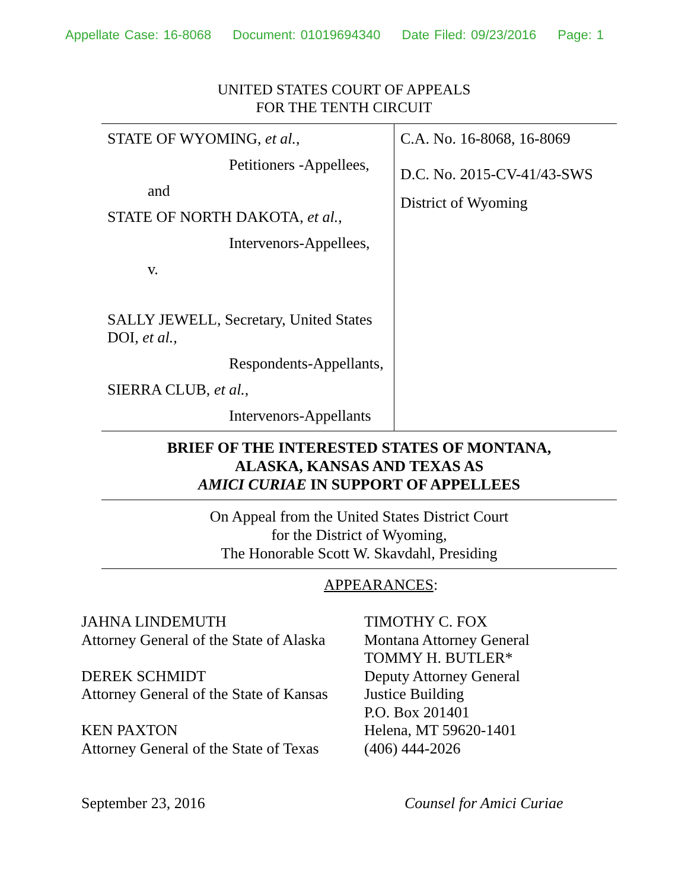Appellate Case: 16-8068 Document: 01019694340 Date Filed: 09/23/2016 Page: 1
UNITED STATES COURT OF APPEALS
FOR THE TENTH CIRCUIT
STATE OF WYOMING, et al.,
Petitioners -Appellees,
and
STATE OF NORTH DAKOTA, et al.,
Intervenors-Appellees,
v.
SALLY JEWELL, Secretary, United States DOI, et al.,
Respondents-Appellants,
SIERRA CLUB, et al.,
Intervenors-Appellants
C.A. No. 16-8068, 16-8069
D.C. No. 2015-CV-41/43-SWS
District of Wyoming
BRIEF OF THE INTERESTED STATES OF MONTANA,
ALASKA, KANSAS AND TEXAS AS
AMICI CURIAE IN SUPPORT OF APPELLEES
On Appeal from the United States District Court
for the District of Wyoming,
The Honorable Scott W. Skavdahl, Presiding
APPEARANCES:
JAHNA LINDEMUTH
Attorney General of the State of Alaska
DEREK SCHMIDT
Attorney General of the State of Kansas
KEN PAXTON
Attorney General of the State of Texas
TIMOTHY C. FOX
Montana Attorney General
TOMMY H. BUTLER*
Deputy Attorney General
Justice Building
P.O. Box 201401
Helena, MT 59620-1401
(406) 444-2026
September 23, 2016 Counsel for Amici Curiae